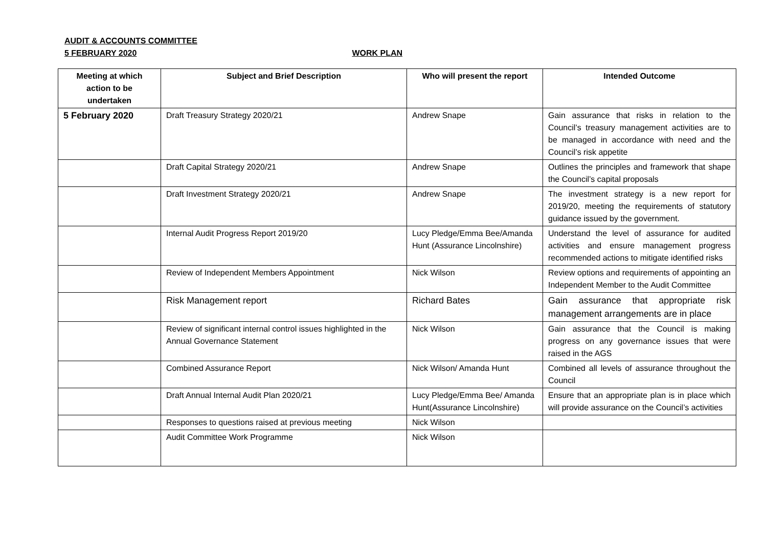AUDIT & ACCOUNTS COMMITTEE
5 FEBRUARY 2020 WORK PLAN
| Meeting at which action to be undertaken | Subject and Brief Description | Who will present the report | Intended Outcome |
| --- | --- | --- | --- |
| 5 February 2020 | Draft Treasury Strategy 2020/21 | Andrew Snape | Gain assurance that risks in relation to the Council’s treasury management activities are to be managed in accordance with need and the Council’s risk appetite |
| | Draft Capital Strategy 2020/21 | Andrew Snape | Outlines the principles and framework that shape the Council’s capital proposals |
| | Draft Investment Strategy 2020/21 | Andrew Snape | The investment strategy is a new report for 2019/20, meeting the requirements of statutory guidance issued by the government. |
| | Internal Audit Progress Report 2019/20 | Lucy Pledge/Emma Bee/Amanda Hunt (Assurance Lincolnshire) | Understand the level of assurance for audited activities and ensure management progress recommended actions to mitigate identified risks |
| | Review of Independent Members Appointment | Nick Wilson | Review options and requirements of appointing an Independent Member to the Audit Committee |
| | Risk Management report | Richard Bates | Gain assurance that appropriate risk management arrangements are in place |
| | Review of significant internal control issues highlighted in the Annual Governance Statement | Nick Wilson | Gain assurance that the Council is making progress on any governance issues that were raised in the AGS |
| | Combined Assurance Report | Nick Wilson/ Amanda Hunt | Combined all levels of assurance throughout the Council |
| | Draft Annual Internal Audit Plan 2020/21 | Lucy Pledge/Emma Bee/ Amanda Hunt(Assurance Lincolnshire) | Ensure that an appropriate plan is in place which will provide assurance on the Council’s activities |
| | Responses to questions raised at previous meeting | Nick Wilson | |
| | Audit Committee Work Programme | Nick Wilson | |